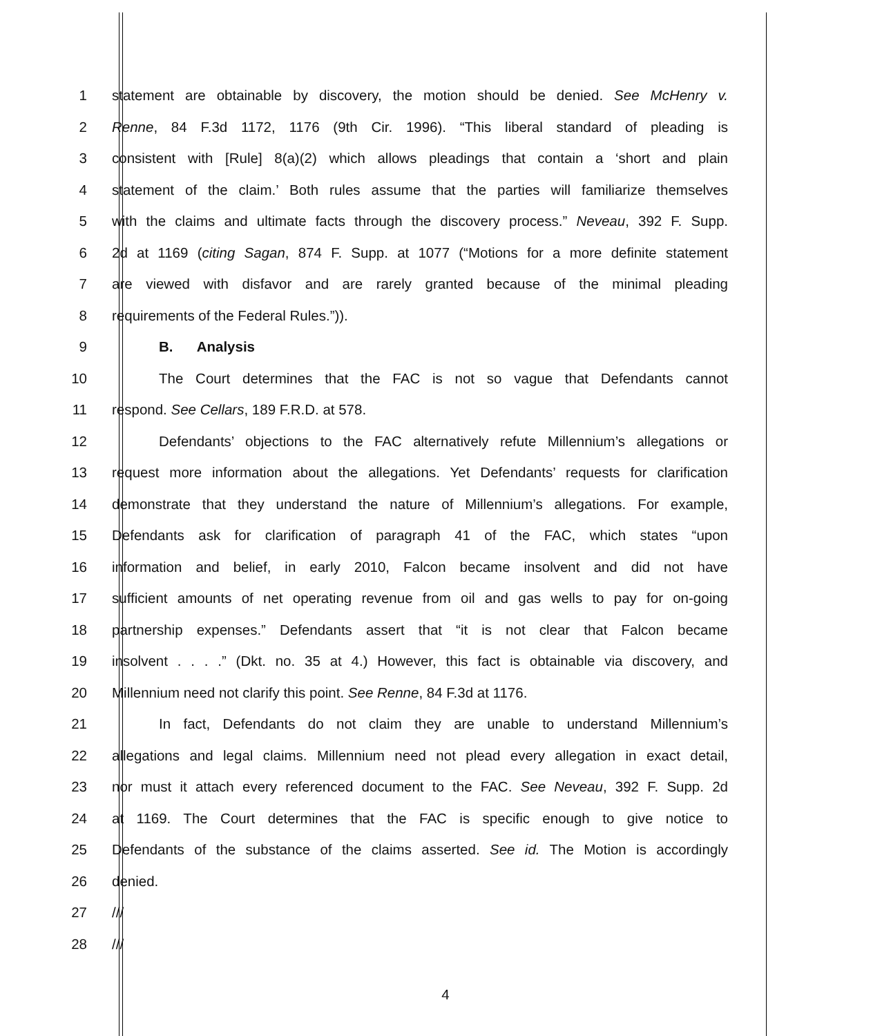1 statement are obtainable by discovery, the motion should be denied. See McHenry v.
2 Renne, 84 F.3d 1172, 1176 (9th Cir. 1996). “This liberal standard of pleading is
3 consistent with [Rule] 8(a)(2) which allows pleadings that contain a ‘short and plain
4 statement of the claim.’ Both rules assume that the parties will familiarize themselves
5 with the claims and ultimate facts through the discovery process.” Neveau, 392 F. Supp.
6 2d at 1169 (citing Sagan, 874 F. Supp. at 1077 (“Motions for a more definite statement
7 are viewed with disfavor and are rarely granted because of the minimal pleading
8 requirements of the Federal Rules.”)).
9 B. Analysis
10 The Court determines that the FAC is not so vague that Defendants cannot
11 respond. See Cellars, 189 F.R.D. at 578.
12 Defendants’ objections to the FAC alternatively refute Millennium’s allegations or
13 request more information about the allegations. Yet Defendants’ requests for clarification
14 demonstrate that they understand the nature of Millennium’s allegations. For example,
15 Defendants ask for clarification of paragraph 41 of the FAC, which states “upon
16 information and belief, in early 2010, Falcon became insolvent and did not have
17 sufficient amounts of net operating revenue from oil and gas wells to pay for on-going
18 partnership expenses.” Defendants assert that “it is not clear that Falcon became
19 insolvent . . . .” (Dkt. no. 35 at 4.) However, this fact is obtainable via discovery, and
20 Millennium need not clarify this point. See Renne, 84 F.3d at 1176.
21 In fact, Defendants do not claim they are unable to understand Millennium’s
22 allegations and legal claims. Millennium need not plead every allegation in exact detail,
23 nor must it attach every referenced document to the FAC. See Neveau, 392 F. Supp. 2d
24 at 1169. The Court determines that the FAC is specific enough to give notice to
25 Defendants of the substance of the claims asserted. See id. The Motion is accordingly
26 denied.
27 ///
28 ///
4